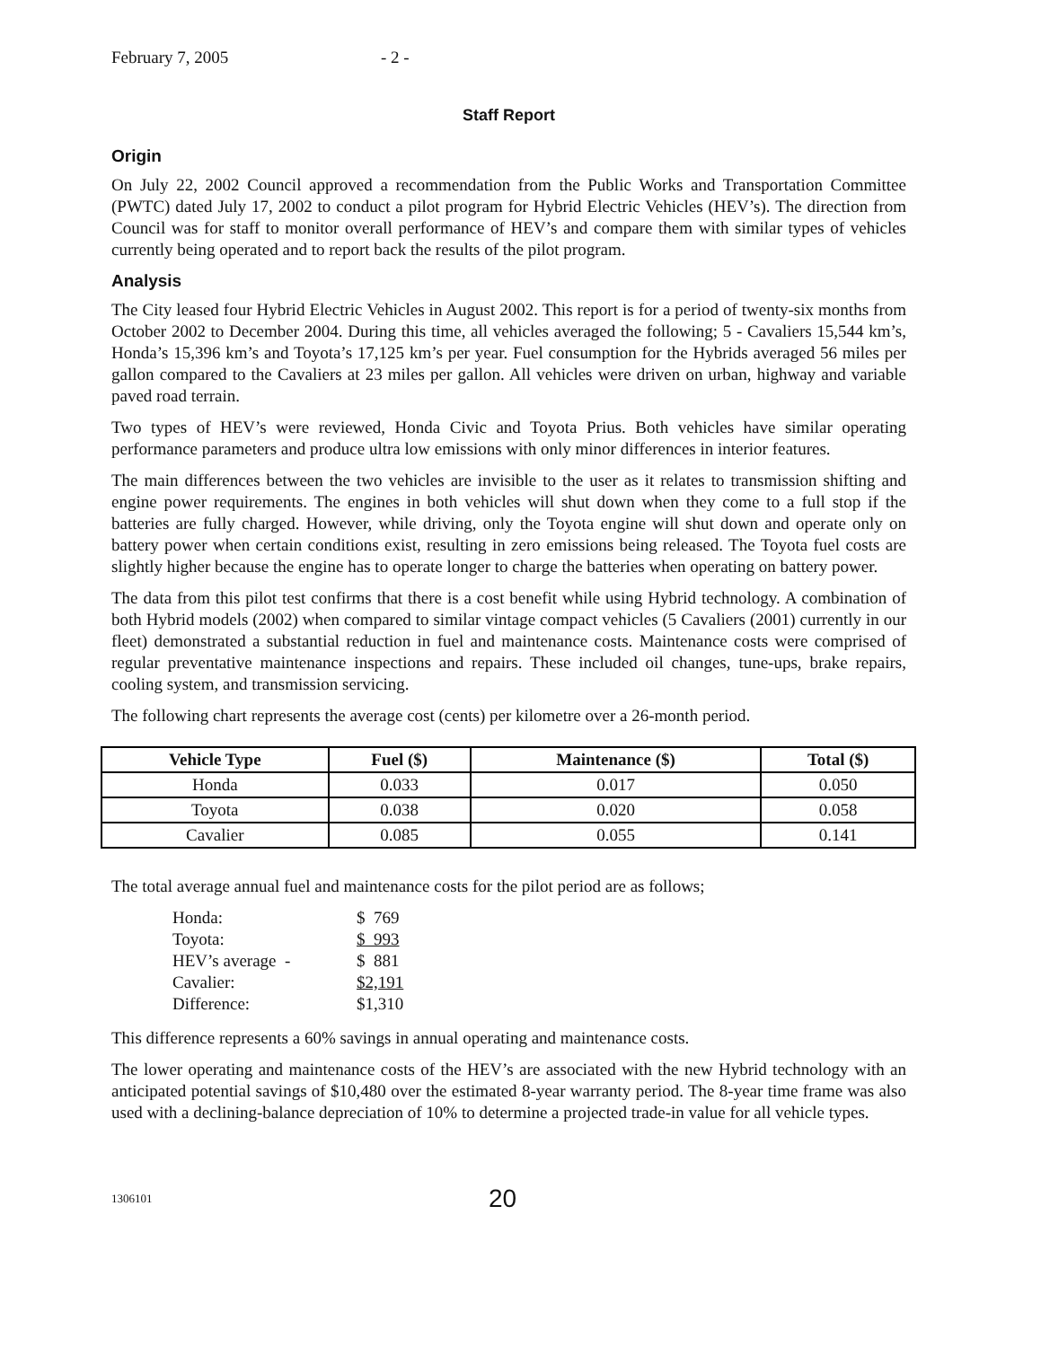February 7, 2005 - 2 -
Staff Report
Origin
On July 22, 2002 Council approved a recommendation from the Public Works and Transportation Committee (PWTC) dated July 17, 2002 to conduct a pilot program for Hybrid Electric Vehicles (HEV’s). The direction from Council was for staff to monitor overall performance of HEV’s and compare them with similar types of vehicles currently being operated and to report back the results of the pilot program.
Analysis
The City leased four Hybrid Electric Vehicles in August 2002. This report is for a period of twenty-six months from October 2002 to December 2004. During this time, all vehicles averaged the following; 5 - Cavaliers 15,544 km’s, Honda’s 15,396 km’s and Toyota’s 17,125 km’s per year. Fuel consumption for the Hybrids averaged 56 miles per gallon compared to the Cavaliers at 23 miles per gallon. All vehicles were driven on urban, highway and variable paved road terrain.
Two types of HEV’s were reviewed, Honda Civic and Toyota Prius. Both vehicles have similar operating performance parameters and produce ultra low emissions with only minor differences in interior features.
The main differences between the two vehicles are invisible to the user as it relates to transmission shifting and engine power requirements. The engines in both vehicles will shut down when they come to a full stop if the batteries are fully charged. However, while driving, only the Toyota engine will shut down and operate only on battery power when certain conditions exist, resulting in zero emissions being released. The Toyota fuel costs are slightly higher because the engine has to operate longer to charge the batteries when operating on battery power.
The data from this pilot test confirms that there is a cost benefit while using Hybrid technology. A combination of both Hybrid models (2002) when compared to similar vintage compact vehicles (5 Cavaliers (2001) currently in our fleet) demonstrated a substantial reduction in fuel and maintenance costs. Maintenance costs were comprised of regular preventative maintenance inspections and repairs. These included oil changes, tune-ups, brake repairs, cooling system, and transmission servicing.
The following chart represents the average cost (cents) per kilometre over a 26-month period.
| Vehicle Type | Fuel ($) | Maintenance ($) | Total ($) |
| --- | --- | --- | --- |
| Honda | 0.033 | 0.017 | 0.050 |
| Toyota | 0.038 | 0.020 | 0.058 |
| Cavalier | 0.085 | 0.055 | 0.141 |
The total average annual fuel and maintenance costs for the pilot period are as follows;
| Honda: | $ 769 |
| Toyota: | $ 993 |
| HEV’s average - | $ 881 |
| Cavalier: | $2,191 |
| Difference: | $1,310 |
This difference represents a 60% savings in annual operating and maintenance costs.
The lower operating and maintenance costs of the HEV’s are associated with the new Hybrid technology with an anticipated potential savings of $10,480 over the estimated 8-year warranty period. The 8-year time frame was also used with a declining-balance depreciation of 10% to determine a projected trade-in value for all vehicle types.
1306101
20